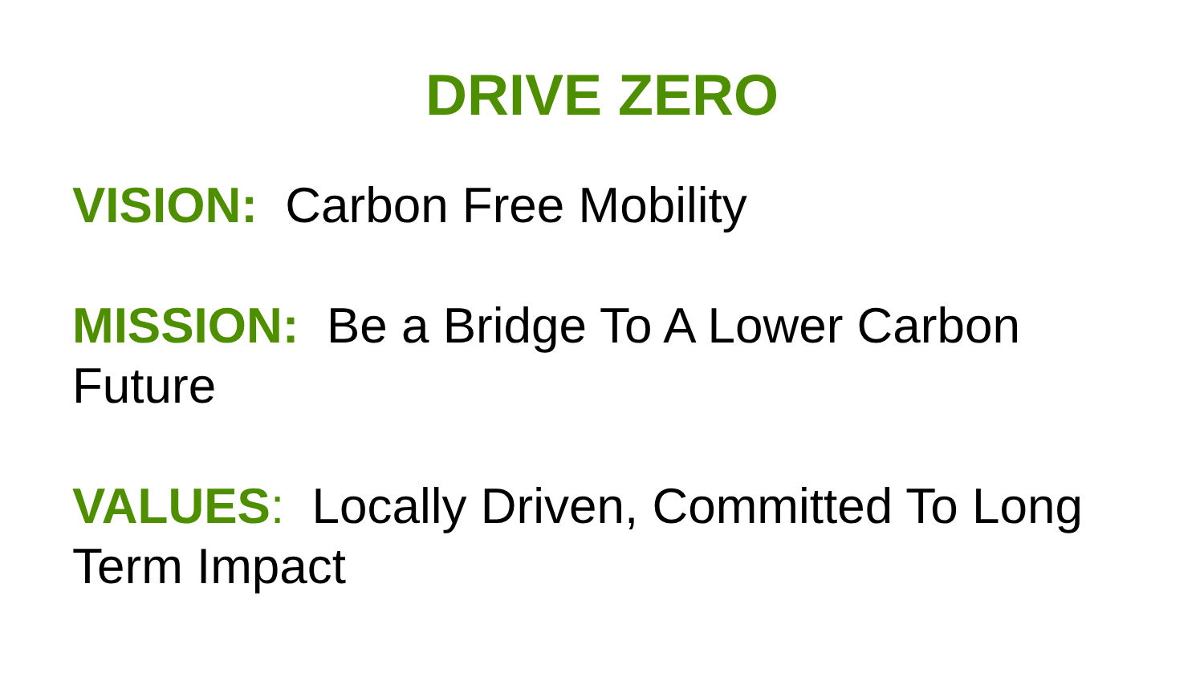DRIVE ZERO
VISION: Carbon Free Mobility
MISSION: Be a Bridge To A Lower Carbon Future
VALUES: Locally Driven, Committed To Long Term Impact